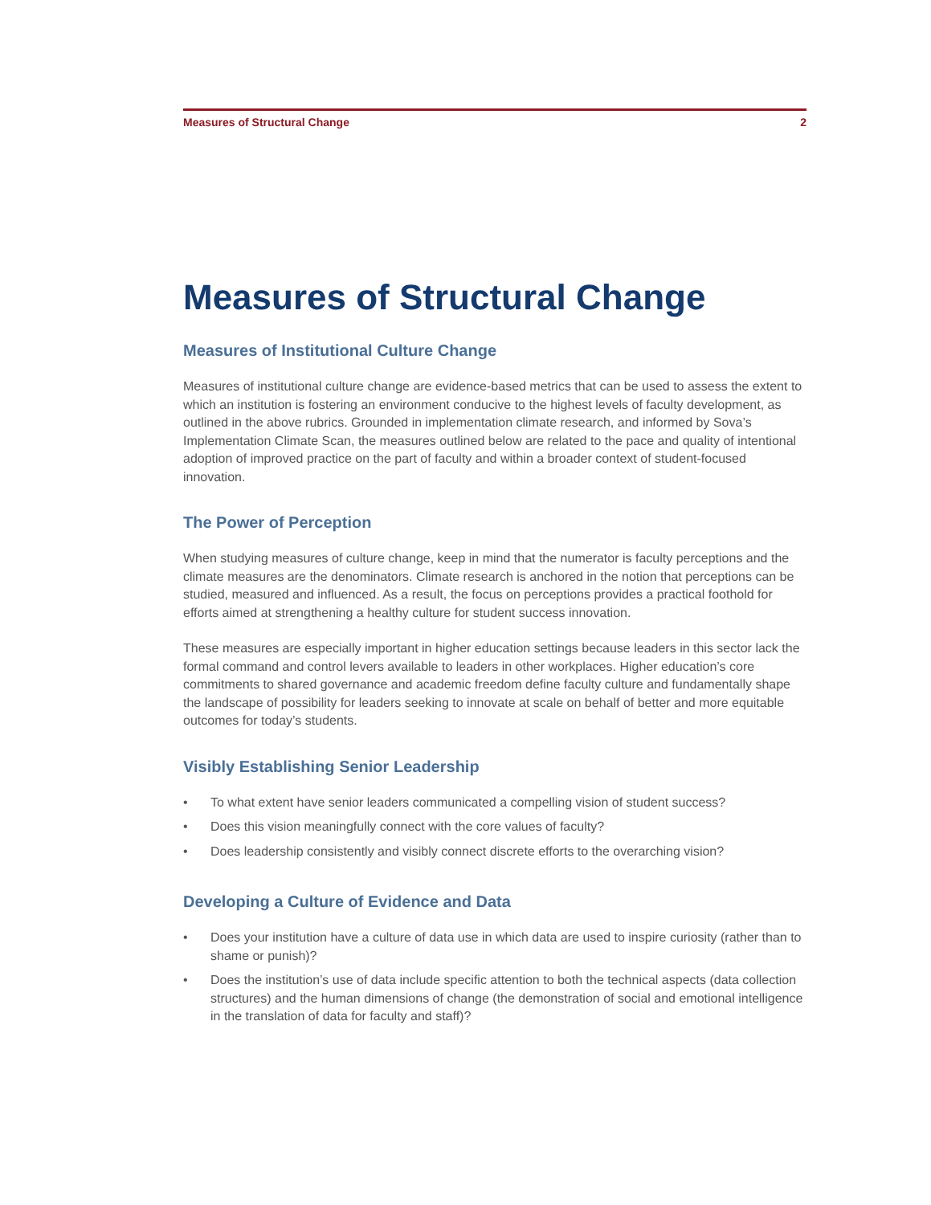Measures of Structural Change 2
Measures of Structural Change
Measures of Institutional Culture Change
Measures of institutional culture change are evidence-based metrics that can be used to assess the extent to which an institution is fostering an environment conducive to the highest levels of faculty development, as outlined in the above rubrics. Grounded in implementation climate research, and informed by Sova’s Implementation Climate Scan, the measures outlined below are related to the pace and quality of intentional adoption of improved practice on the part of faculty and within a broader context of student-focused innovation.
The Power of Perception
When studying measures of culture change, keep in mind that the numerator is faculty perceptions and the climate measures are the denominators. Climate research is anchored in the notion that perceptions can be studied, measured and influenced. As a result, the focus on perceptions provides a practical foothold for efforts aimed at strengthening a healthy culture for student success innovation.
These measures are especially important in higher education settings because leaders in this sector lack the formal command and control levers available to leaders in other workplaces. Higher education’s core commitments to shared governance and academic freedom define faculty culture and fundamentally shape the landscape of possibility for leaders seeking to innovate at scale on behalf of better and more equitable outcomes for today’s students.
Visibly Establishing Senior Leadership
• To what extent have senior leaders communicated a compelling vision of student success?
• Does this vision meaningfully connect with the core values of faculty?
• Does leadership consistently and visibly connect discrete efforts to the overarching vision?
Developing a Culture of Evidence and Data
• Does your institution have a culture of data use in which data are used to inspire curiosity (rather than to shame or punish)?
• Does the institution’s use of data include specific attention to both the technical aspects (data collection structures) and the human dimensions of change (the demonstration of social and emotional intelligence in the translation of data for faculty and staff)?